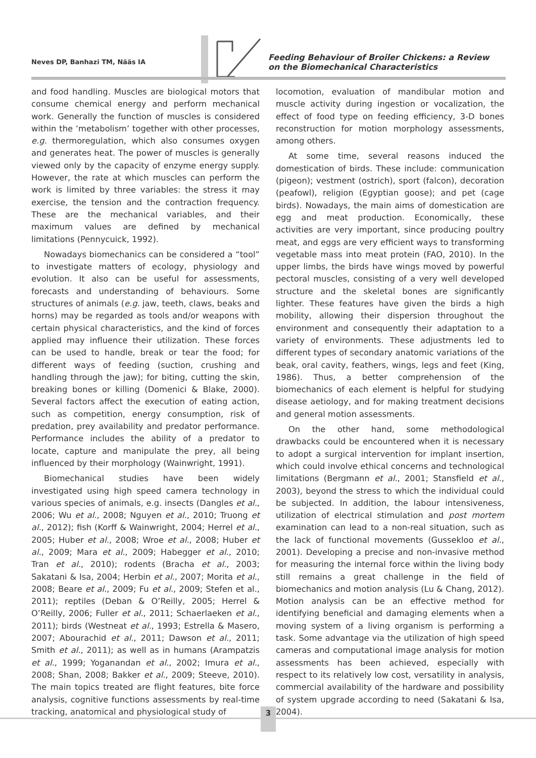Neves DP, Banhazi TM, Nääs IA
Feeding Behaviour of Broiler Chickens: a Review on the Biomechanical Characteristics
and food handling. Muscles are biological motors that consume chemical energy and perform mechanical work. Generally the function of muscles is considered within the ‘metabolism’ together with other processes, e.g. thermoregulation, which also consumes oxygen and generates heat. The power of muscles is generally viewed only by the capacity of enzyme energy supply. However, the rate at which muscles can perform the work is limited by three variables: the stress it may exercise, the tension and the contraction frequency. These are the mechanical variables, and their maximum values are defined by mechanical limitations (Pennycuick, 1992).
Nowadays biomechanics can be considered a “tool” to investigate matters of ecology, physiology and evolution. It also can be useful for assessments, forecasts and understanding of behaviours. Some structures of animals (e.g. jaw, teeth, claws, beaks and horns) may be regarded as tools and/or weapons with certain physical characteristics, and the kind of forces applied may influence their utilization. These forces can be used to handle, break or tear the food; for different ways of feeding (suction, crushing and handling through the jaw); for biting, cutting the skin, breaking bones or killing (Domenici & Blake, 2000). Several factors affect the execution of eating action, such as competition, energy consumption, risk of predation, prey availability and predator performance. Performance includes the ability of a predator to locate, capture and manipulate the prey, all being influenced by their morphology (Wainwright, 1991).
Biomechanical studies have been widely investigated using high speed camera technology in various species of animals, e.g. insects (Dangles et al., 2006; Wu et al., 2008; Nguyen et al., 2010; Truong et al., 2012); fish (Korff & Wainwright, 2004; Herrel et al., 2005; Huber et al., 2008; Wroe et al., 2008; Huber et al., 2009; Mara et al., 2009; Habegger et al., 2010; Tran et al., 2010); rodents (Bracha et al., 2003; Sakatani & Isa, 2004; Herbin et al., 2007; Morita et al., 2008; Beare et al., 2009; Fu et al., 2009; Stefen et al., 2011); reptiles (Deban & O’Reilly, 2005; Herrel & O’Reilly, 2006; Fuller et al., 2011; Schaerlaeken et al., 2011); birds (Westneat et al., 1993; Estrella & Masero, 2007; Abourachid et al., 2011; Dawson et al., 2011; Smith et al., 2011); as well as in humans (Arampatzis et al., 1999; Yoganandan et al., 2002; Imura et al., 2008; Shan, 2008; Bakker et al., 2009; Steeve, 2010). The main topics treated are flight features, bite force analysis, cognitive functions assessments by real-time tracking, anatomical and physiological study of
locomotion, evaluation of mandibular motion and muscle activity during ingestion or vocalization, the effect of food type on feeding efficiency, 3-D bones reconstruction for motion morphology assessments, among others.
At some time, several reasons induced the domestication of birds. These include: communication (pigeon); vestment (ostrich), sport (falcon), decoration (peafowl), religion (Egyptian goose); and pet (cage birds). Nowadays, the main aims of domestication are egg and meat production. Economically, these activities are very important, since producing poultry meat, and eggs are very efficient ways to transforming vegetable mass into meat protein (FAO, 2010). In the upper limbs, the birds have wings moved by powerful pectoral muscles, consisting of a very well developed structure and the skeletal bones are significantly lighter. These features have given the birds a high mobility, allowing their dispersion throughout the environment and consequently their adaptation to a variety of environments. These adjustments led to different types of secondary anatomic variations of the beak, oral cavity, feathers, wings, legs and feet (King, 1986). Thus, a better comprehension of the biomechanics of each element is helpful for studying disease aetiology, and for making treatment decisions and general motion assessments.
On the other hand, some methodological drawbacks could be encountered when it is necessary to adopt a surgical intervention for implant insertion, which could involve ethical concerns and technological limitations (Bergmann et al., 2001; Stansfield et al., 2003), beyond the stress to which the individual could be subjected. In addition, the labour intensiveness, utilization of electrical stimulation and post mortem examination can lead to a non-real situation, such as the lack of functional movements (Gussekloo et al., 2001). Developing a precise and non-invasive method for measuring the internal force within the living body still remains a great challenge in the field of biomechanics and motion analysis (Lu & Chang, 2012). Motion analysis can be an effective method for identifying beneficial and damaging elements when a moving system of a living organism is performing a task. Some advantage via the utilization of high speed cameras and computational image analysis for motion assessments has been achieved, especially with respect to its relatively low cost, versatility in analysis, commercial availability of the hardware and possibility of system upgrade according to need (Sakatani & Isa, 2004).
3